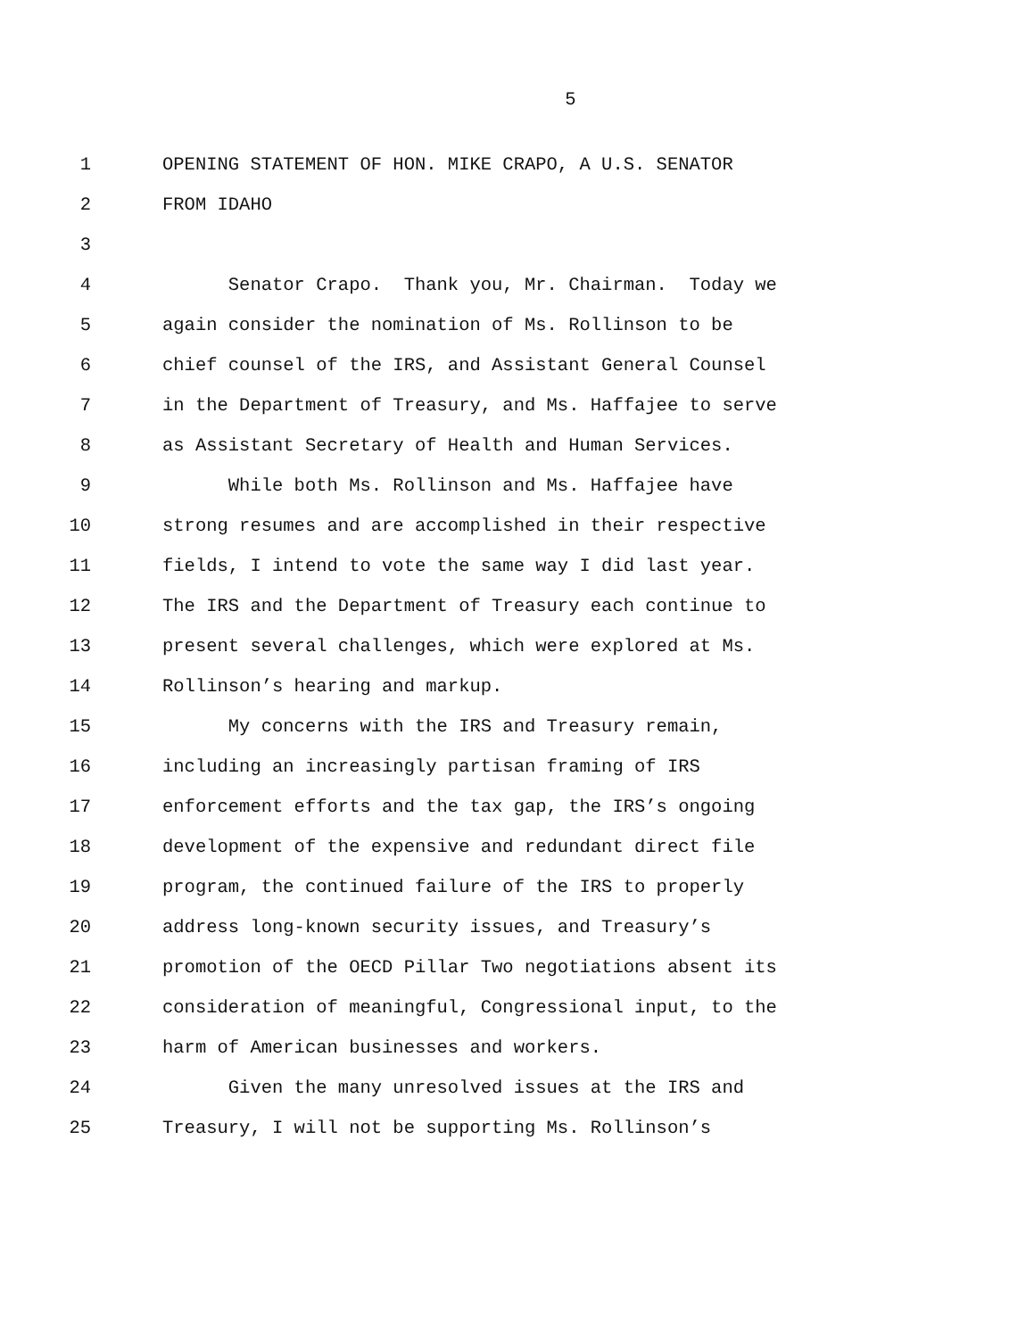5
1 OPENING STATEMENT OF HON. MIKE CRAPO, A U.S. SENATOR
2 FROM IDAHO
3
4 Senator Crapo. Thank you, Mr. Chairman. Today we
5 again consider the nomination of Ms. Rollinson to be
6 chief counsel of the IRS, and Assistant General Counsel
7 in the Department of Treasury, and Ms. Haffajee to serve
8 as Assistant Secretary of Health and Human Services.
9 While both Ms. Rollinson and Ms. Haffajee have
10 strong resumes and are accomplished in their respective
11 fields, I intend to vote the same way I did last year.
12 The IRS and the Department of Treasury each continue to
13 present several challenges, which were explored at Ms.
14 Rollinson’s hearing and markup.
15 My concerns with the IRS and Treasury remain,
16 including an increasingly partisan framing of IRS
17 enforcement efforts and the tax gap, the IRS’s ongoing
18 development of the expensive and redundant direct file
19 program, the continued failure of the IRS to properly
20 address long-known security issues, and Treasury’s
21 promotion of the OECD Pillar Two negotiations absent its
22 consideration of meaningful, Congressional input, to the
23 harm of American businesses and workers.
24 Given the many unresolved issues at the IRS and
25 Treasury, I will not be supporting Ms. Rollinson’s